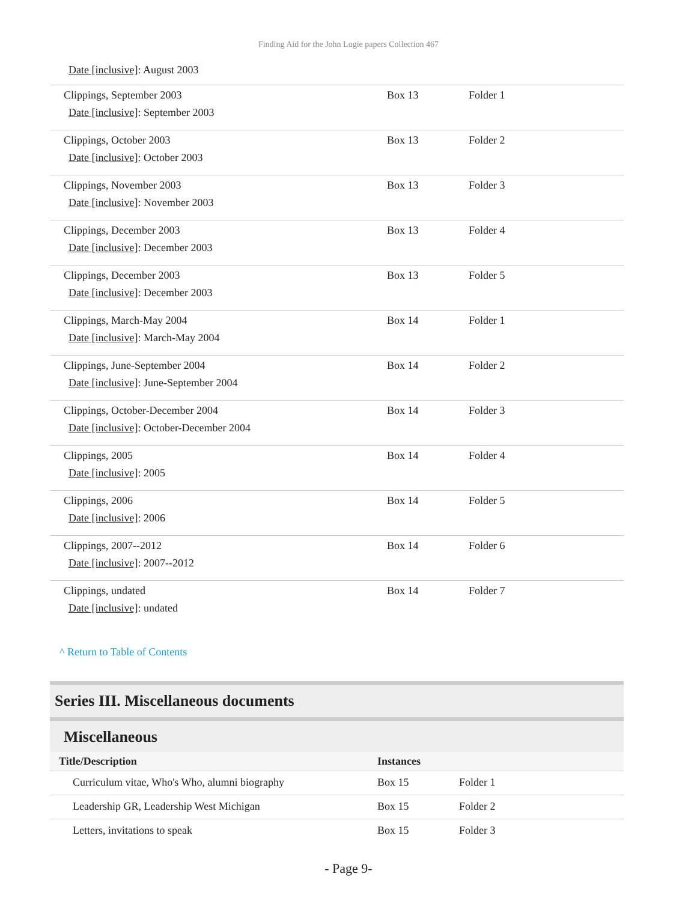Finding Aid for the John Logie papers Collection 467
Date [inclusive]: August 2003
| Clippings, September 2003 Date [inclusive] : September 2003 | Box 13 | Folder 1 |
| Clippings, October 2003 Date [inclusive] : October 2003 | Box 13 | Folder 2 |
| Clippings, November 2003 Date [inclusive] : November 2003 | Box 13 | Folder 3 |
| Clippings, December 2003 Date [inclusive] : December 2003 | Box 13 | Folder 4 |
| Clippings, December 2003 Date [inclusive] : December 2003 | Box 13 | Folder 5 |
| Clippings, March-May 2004 Date [inclusive] : March-May 2004 | Box 14 | Folder 1 |
| Clippings, June-September 2004 Date [inclusive] : June-September 2004 | Box 14 | Folder 2 |
| Clippings, October-December 2004 Date [inclusive] : October-December 2004 | Box 14 | Folder 3 |
| Clippings, 2005 Date [inclusive] : 2005 | Box 14 | Folder 4 |
| Clippings, 2006 Date [inclusive] : 2006 | Box 14 | Folder 5 |
| Clippings, 2007--2012 Date [inclusive] : 2007--2012 | Box 14 | Folder 6 |
| Clippings, undated Date [inclusive] : undated | Box 14 | Folder 7 |
^ Return to Table of Contents
Series III. Miscellaneous documents
Miscellaneous
| Title/Description | Instances | |
| --- | --- | --- |
| Curriculum vitae, Who's Who, alumni biography | Box 15 | Folder 1 |
| Leadership GR, Leadership West Michigan | Box 15 | Folder 2 |
| Letters, invitations to speak | Box 15 | Folder 3 |
- Page 9-